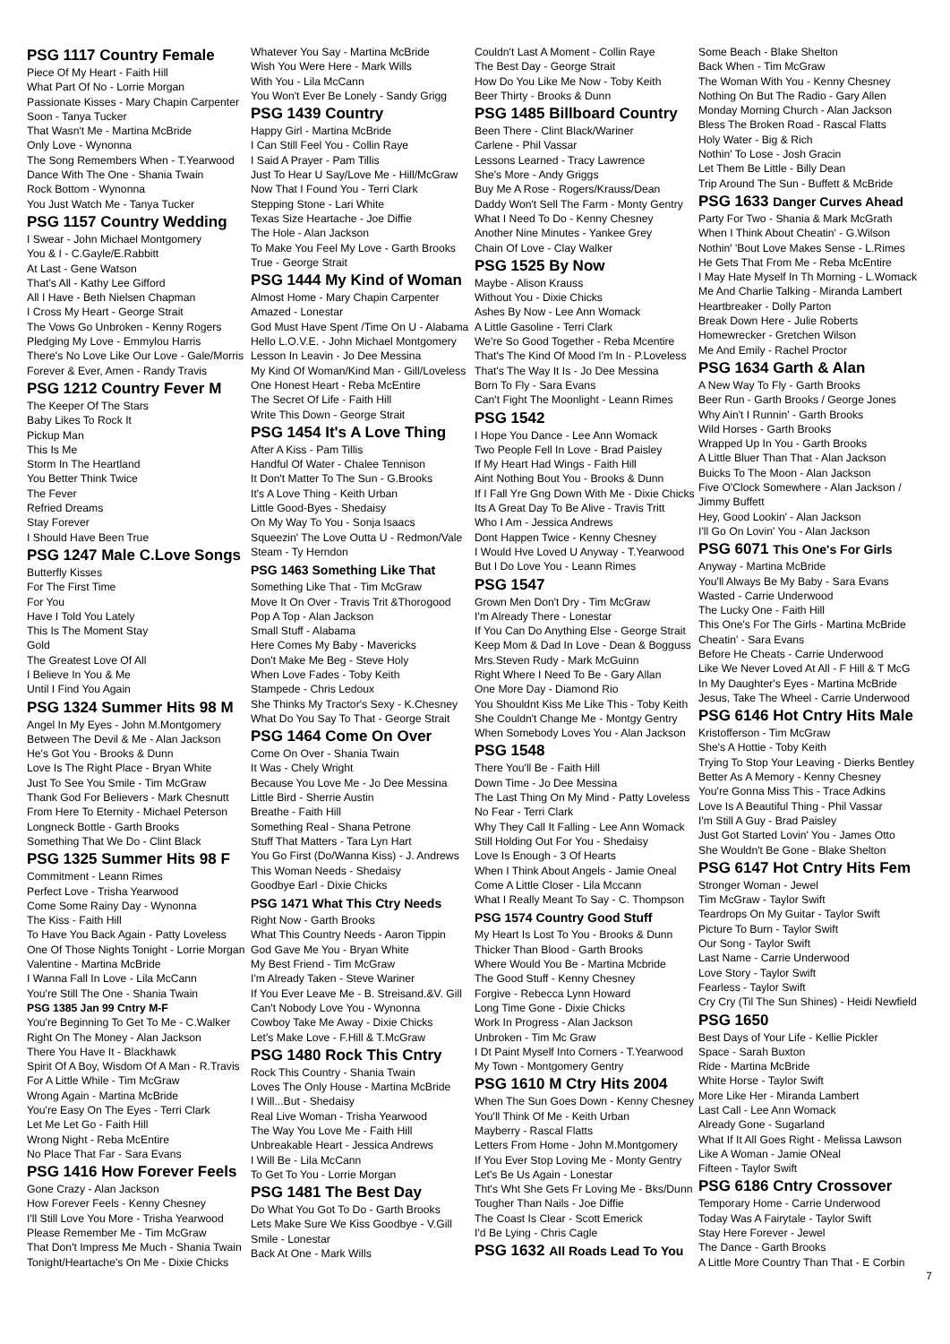PSG 1117 Country Female
Piece Of My Heart - Faith Hill
What Part Of No - Lorrie Morgan
Passionate Kisses - Mary Chapin Carpenter
Soon - Tanya Tucker
That Wasn't Me - Martina McBride
Only Love - Wynonna
The Song Remembers When - T.Yearwood
Dance With The One - Shania Twain
Rock Bottom - Wynonna
You Just Watch Me - Tanya Tucker
PSG 1157 Country Wedding
I Swear - John Michael Montgomery
You & I - C.Gayle/E.Rabbitt
At Last - Gene Watson
That's All - Kathy Lee Gifford
All I Have - Beth Nielsen Chapman
I Cross My Heart - George Strait
The Vows Go Unbroken - Kenny Rogers
Pledging My Love - Emmylou Harris
There's No Love Like Our Love - Gale/Morris
Forever & Ever, Amen - Randy Travis
PSG 1212 Country Fever M
The Keeper Of The Stars
Baby Likes To Rock It
Pickup Man
This Is Me
Storm In The Heartland
You Better Think Twice
The Fever
Refried Dreams
Stay Forever
I Should Have Been True
PSG 1247 Male C.Love Songs
Butterfly Kisses
For The First Time
For You
Have I Told You Lately
This Is The Moment Stay
Gold
The Greatest Love Of All
I Believe In You & Me
Until I Find You Again
PSG 1324 Summer Hits 98 M
Angel In My Eyes - John M.Montgomery
Between The Devil & Me - Alan Jackson
He's Got You - Brooks & Dunn
Love Is The Right Place - Bryan White
Just To See You Smile - Tim McGraw
Thank God For Believers - Mark Chesnutt
From Here To Eternity - Michael Peterson
Longneck Bottle - Garth Brooks
Something That We Do - Clint Black
PSG 1325 Summer Hits 98 F
Commitment - Leann Rimes
Perfect Love - Trisha Yearwood
Come Some Rainy Day - Wynonna
The Kiss - Faith Hill
To Have You Back Again - Patty Loveless
One Of Those Nights Tonight - Lorrie Morgan
Valentine - Martina McBride
I Wanna Fall In Love - Lila McCann
You're Still The One - Shania Twain
PSG 1385 Jan 99 Cntry M-F
You're Beginning To Get To Me - C.Walker
Right On The Money - Alan Jackson
There You Have It - Blackhawk
Spirit Of A Boy, Wisdom Of A Man - R.Travis
For A Little While - Tim McGraw
Wrong Again - Martina McBride
You're Easy On The Eyes - Terri Clark
Let Me Let Go - Faith Hill
Wrong Night - Reba McEntire
No Place That Far - Sara Evans
PSG 1416 How Forever Feels
Gone Crazy - Alan Jackson
How Forever Feels - Kenny Chesney
I'll Still Love You More - Trisha Yearwood
Please Remember Me - Tim McGraw
That Don't Impress Me Much - Shania Twain
Tonight/Heartache's On Me - Dixie Chicks
Whatever You Say - Martina McBride
Wish You Were Here - Mark Wills
With You - Lila McCann
You Won't Ever Be Lonely - Sandy Grigg
PSG 1439 Country
Happy Girl - Martina McBride
I Can Still Feel You - Collin Raye
I Said A Prayer - Pam Tillis
Just To Hear U Say/Love Me - Hill/McGraw
Now That I Found You - Terri Clark
Stepping Stone - Lari White
Texas Size Heartache - Joe Diffie
The Hole - Alan Jackson
To Make You Feel My Love - Garth Brooks
True - George Strait
PSG 1444 My Kind of Woman
Almost Home - Mary Chapin Carpenter
Amazed - Lonestar
God Must Have Spent /Time On U - Alabama
Hello L.O.V.E. - John Michael Montgomery
Lesson In Leavin - Jo Dee Messina
My Kind Of Woman/Kind Man - Gill/Loveless
One Honest Heart - Reba McEntire
The Secret Of Life - Faith Hill
Write This Down - George Strait
PSG 1454 It's A Love Thing
After A Kiss - Pam Tillis
Handful Of Water - Chalee Tennison
It Don't Matter To The Sun - G.Brooks
It's A Love Thing - Keith Urban
Little Good-Byes - Shedaisy
On My Way To You - Sonja Isaacs
Squeezin' The Love Outta U - Redmon/Vale
Steam - Ty Herndon
PSG 1463 Something Like That
Something Like That - Tim McGraw
Move It On Over - Travis Trit &Thorogood
Pop A Top - Alan Jackson
Small Stuff - Alabama
Here Comes My Baby - Mavericks
Don't Make Me Beg - Steve Holy
When Love Fades - Toby Keith
Stampede - Chris Ledoux
She Thinks My Tractor's Sexy - K.Chesney
What Do You Say To That - George Strait
PSG 1464 Come On Over
Come On Over - Shania Twain
It Was - Chely Wright
Because You Love Me - Jo Dee Messina
Little Bird - Sherrie Austin
Breathe - Faith Hill
Something Real - Shana Petrone
Stuff That Matters - Tara Lyn Hart
You Go First (Do/Wanna Kiss) - J. Andrews
This Woman Needs - Shedaisy
Goodbye Earl - Dixie Chicks
PSG 1471 What This Ctry Needs
Right Now - Garth Brooks
What This Country Needs - Aaron Tippin
God Gave Me You - Bryan White
My Best Friend - Tim McGraw
I'm Already Taken - Steve Wariner
If You Ever Leave Me - B. Streisand.&V. Gill
Can't Nobody Love You - Wynonna
Cowboy Take Me Away - Dixie Chicks
Let's Make Love - F.Hill & T.McGraw
PSG 1480 Rock This Cntry
Rock This Country - Shania Twain
Loves The Only House - Martina McBride
I Will...But - Shedaisy
Real Live Woman - Trisha Yearwood
The Way You Love Me - Faith Hill
Unbreakable Heart - Jessica Andrews
I Will Be - Lila McCann
To Get To You - Lorrie Morgan
PSG 1481 The Best Day
Do What You Got To Do - Garth Brooks
Lets Make Sure We Kiss Goodbye - V.Gill
Smile - Lonestar
Back At One - Mark Wills
Couldn't Last A Moment - Collin Raye
The Best Day - George Strait
How Do You Like Me Now - Toby Keith
Beer Thirty - Brooks & Dunn
PSG 1485 Billboard Country
Been There - Clint Black/Wariner
Carlene - Phil Vassar
Lessons Learned - Tracy Lawrence
She's More - Andy Griggs
Buy Me A Rose - Rogers/Krauss/Dean
Daddy Won't Sell The Farm - Monty Gentry
What I Need To Do - Kenny Chesney
Another Nine Minutes - Yankee Grey
Chain Of Love - Clay Walker
PSG 1525 By Now
Maybe - Alison Krauss
Without You - Dixie Chicks
Ashes By Now - Lee Ann Womack
A Little Gasoline - Terri Clark
We're So Good Together - Reba Mcentire
That's The Kind Of Mood I'm In - P.Loveless
That's The Way It Is - Jo Dee Messina
Born To Fly - Sara Evans
Can't Fight The Moonlight - Leann Rimes
PSG 1542
I Hope You Dance - Lee Ann Womack
Two People Fell In Love - Brad Paisley
If My Heart Had Wings - Faith Hill
Aint Nothing Bout You - Brooks & Dunn
If I Fall Yre Gng Down With Me - Dixie Chicks
Its A Great Day To Be Alive - Travis Tritt
Who I Am - Jessica Andrews
Dont Happen Twice - Kenny Chesney
I Would Hve Loved U Anyway - T.Yearwood
But I Do Love You - Leann Rimes
PSG 1547
Grown Men Don't Dry - Tim McGraw
I'm Already There - Lonestar
If You Can Do Anything Else - George Strait
Keep Mom & Dad In Love - Dean & Bogguss
Mrs.Steven Rudy - Mark McGuinn
Right Where I Need To Be - Gary Allan
One More Day - Diamond Rio
You Shouldnt Kiss Me Like This - Toby Keith
She Couldn't Change Me - Montgy Gentry
When Somebody Loves You - Alan Jackson
PSG 1548
There You'll Be - Faith Hill
Down Time - Jo Dee Messina
The Last Thing On My Mind - Patty Loveless
No Fear - Terri Clark
Why They Call It Falling - Lee Ann Womack
Still Holding Out For You - Shedaisy
Love Is Enough - 3 Of Hearts
When I Think About Angels - Jamie Oneal
Come A Little Closer - Lila Mccann
What I Really Meant To Say - C. Thompson
PSG 1574 Country Good Stuff
My Heart Is Lost To You - Brooks & Dunn
Thicker Than Blood - Garth Brooks
Where Would You Be - Martina Mcbride
The Good Stuff - Kenny Chesney
Forgive - Rebecca Lynn Howard
Long Time Gone - Dixie Chicks
Work In Progress - Alan Jackson
Unbroken - Tim Mc Graw
I Dt Paint Myself Into Corners - T.Yearwood
My Town - Montgomery Gentry
PSG 1610 M Ctry Hits 2004
When The Sun Goes Down - Kenny Chesney
You'll Think Of Me - Keith Urban
Mayberry - Rascal Flatts
Letters From Home - John M.Montgomery
If You Ever Stop Loving Me - Monty Gentry
Let's Be Us Again - Lonestar
Tht's Wht She Gets Fr Loving Me - Bks/Dunn
Tougher Than Nails - Joe Diffie
The Coast Is Clear - Scott Emerick
I'd Be Lying - Chris Cagle
PSG 1632 All Roads Lead To You
Some Beach - Blake Shelton
Back When - Tim McGraw
The Woman With You - Kenny Chesney
Nothing On But The Radio - Gary Allen
Monday Morning Church - Alan Jackson
Bless The Broken Road - Rascal Flatts
Holy Water - Big & Rich
Nothin' To Lose - Josh Gracin
Let Them Be Little - Billy Dean
Trip Around The Sun - Buffett & McBride
PSG 1633 Danger Curves Ahead
Party For Two - Shania & Mark McGrath
When I Think About Cheatin' - G.Wilson
Nothin' 'Bout Love Makes Sense - L.Rimes
He Gets That From Me - Reba McEntire
I May Hate Myself In Th Morning - L.Womack
Me And Charlie Talking - Miranda Lambert
Heartbreaker - Dolly Parton
Break Down Here - Julie Roberts
Homewrecker - Gretchen Wilson
Me And Emily - Rachel Proctor
PSG 1634 Garth & Alan
A New Way To Fly - Garth Brooks
Beer Run - Garth Brooks / George Jones
Why Ain't I Runnin' - Garth Brooks
Wild Horses - Garth Brooks
Wrapped Up In You - Garth Brooks
A Little Bluer Than That - Alan Jackson
Buicks To The Moon - Alan Jackson
Five O'Clock Somewhere - Alan Jackson / Jimmy Buffett
Hey, Good Lookin' - Alan Jackson
I'll Go On Lovin' You - Alan Jackson
PSG 6071 This One's For Girls
Anyway - Martina McBride
You'll Always Be My Baby - Sara Evans
Wasted - Carrie Underwood
The Lucky One - Faith Hill
This One's For The Girls - Martina McBride
Cheatin' - Sara Evans
Before He Cheats - Carrie Underwood
Like We Never Loved At All - F Hill & T McG
In My Daughter's Eyes - Martina McBride
Jesus, Take The Wheel - Carrie Underwood
PSG 6146 Hot Cntry Hits Male
Kristofferson - Tim McGraw
She's A Hottie - Toby Keith
Trying To Stop Your Leaving - Dierks Bentley
Better As A Memory - Kenny Chesney
You're Gonna Miss This - Trace Adkins
Love Is A Beautiful Thing - Phil Vassar
I'm Still A Guy - Brad Paisley
Just Got Started Lovin' You - James Otto
She Wouldn't Be Gone - Blake Shelton
PSG 6147 Hot Cntry Hits Fem
Stronger Woman - Jewel
Tim McGraw - Taylor Swift
Teardrops On My Guitar - Taylor Swift
Picture To Burn - Taylor Swift
Our Song - Taylor Swift
Last Name - Carrie Underwood
Love Story - Taylor Swift
Fearless - Taylor Swift
Cry Cry (Til The Sun Shines) - Heidi Newfield
PSG 1650
Best Days of Your Life - Kellie Pickler
Space - Sarah Buxton
Ride - Martina McBride
White Horse - Taylor Swift
More Like Her - Miranda Lambert
Last Call - Lee Ann Womack
Already Gone - Sugarland
What If It All Goes Right - Melissa Lawson
Like A Woman - Jamie ONeal
Fifteen - Taylor Swift
PSG 6186 Cntry Crossover
Temporary Home - Carrie Underwood
Today Was A Fairytale - Taylor Swift
Stay Here Forever - Jewel
The Dance - Garth Brooks
A Little More Country Than That - E Corbin
7